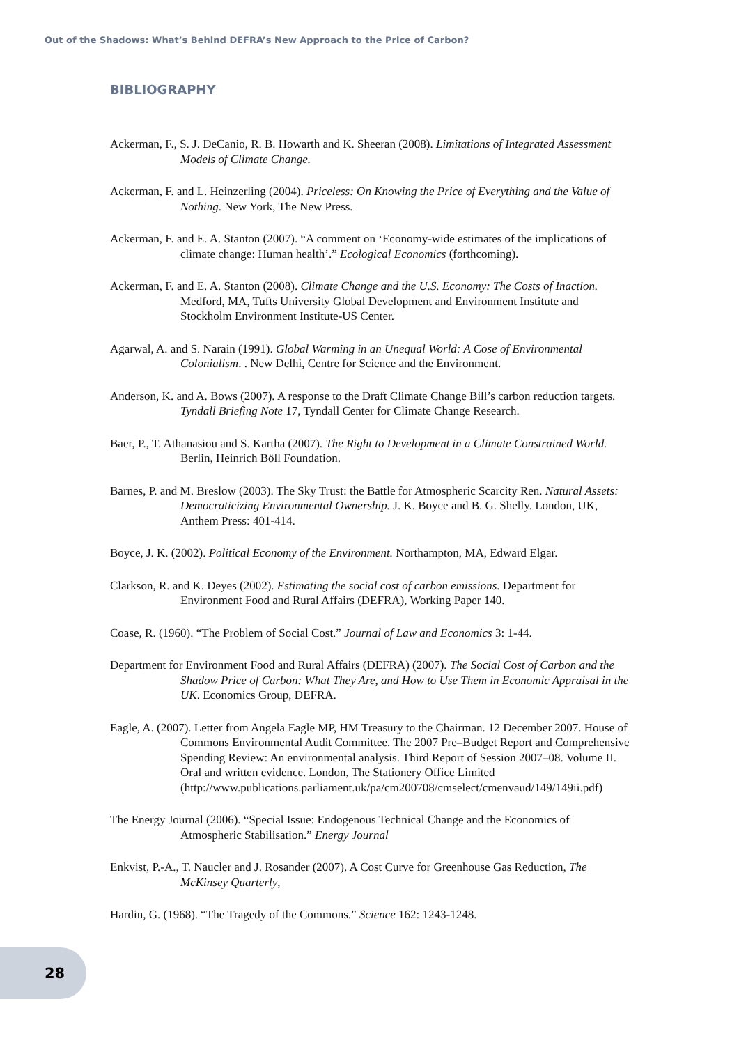Out of the Shadows: What’s Behind DEFRA’s New Approach to the Price of Carbon?
BIBLIOGRAPHY
Ackerman, F., S. J. DeCanio, R. B. Howarth and K. Sheeran (2008). Limitations of Integrated Assessment Models of Climate Change.
Ackerman, F. and L. Heinzerling (2004). Priceless: On Knowing the Price of Everything and the Value of Nothing. New York, The New Press.
Ackerman, F. and E. A. Stanton (2007). “A comment on ‘Economy-wide estimates of the implications of climate change: Human health’.” Ecological Economics (forthcoming).
Ackerman, F. and E. A. Stanton (2008). Climate Change and the U.S. Economy: The Costs of Inaction. Medford, MA, Tufts University Global Development and Environment Institute and Stockholm Environment Institute-US Center.
Agarwal, A. and S. Narain (1991). Global Warming in an Unequal World: A Cose of Environmental Colonialism. . New Delhi, Centre for Science and the Environment.
Anderson, K. and A. Bows (2007). A response to the Draft Climate Change Bill’s carbon reduction targets. Tyndall Briefing Note 17, Tyndall Center for Climate Change Research.
Baer, P., T. Athanasiou and S. Kartha (2007). The Right to Development in a Climate Constrained World. Berlin, Heinrich Böll Foundation.
Barnes, P. and M. Breslow (2003). The Sky Trust: the Battle for Atmospheric Scarcity Ren. Natural Assets: Democraticizing Environmental Ownership. J. K. Boyce and B. G. Shelly. London, UK, Anthem Press: 401-414.
Boyce, J. K. (2002). Political Economy of the Environment. Northampton, MA, Edward Elgar.
Clarkson, R. and K. Deyes (2002). Estimating the social cost of carbon emissions. Department for Environment Food and Rural Affairs (DEFRA), Working Paper 140.
Coase, R. (1960). “The Problem of Social Cost.” Journal of Law and Economics 3: 1-44.
Department for Environment Food and Rural Affairs (DEFRA) (2007). The Social Cost of Carbon and the Shadow Price of Carbon: What They Are, and How to Use Them in Economic Appraisal in the UK. Economics Group, DEFRA.
Eagle, A. (2007). Letter from Angela Eagle MP, HM Treasury to the Chairman. 12 December 2007. House of Commons Environmental Audit Committee. The 2007 Pre–Budget Report and Comprehensive Spending Review: An environmental analysis. Third Report of Session 2007–08. Volume II. Oral and written evidence. London, The Stationery Office Limited (http://www.publications.parliament.uk/pa/cm200708/cmselect/cmenvaud/149/149ii.pdf)
The Energy Journal (2006). “Special Issue: Endogenous Technical Change and the Economics of Atmospheric Stabilisation.” Energy Journal
Enkvist, P.-A., T. Naucler and J. Rosander (2007). A Cost Curve for Greenhouse Gas Reduction, The McKinsey Quarterly,
Hardin, G. (1968). “The Tragedy of the Commons.” Science 162: 1243-1248.
28